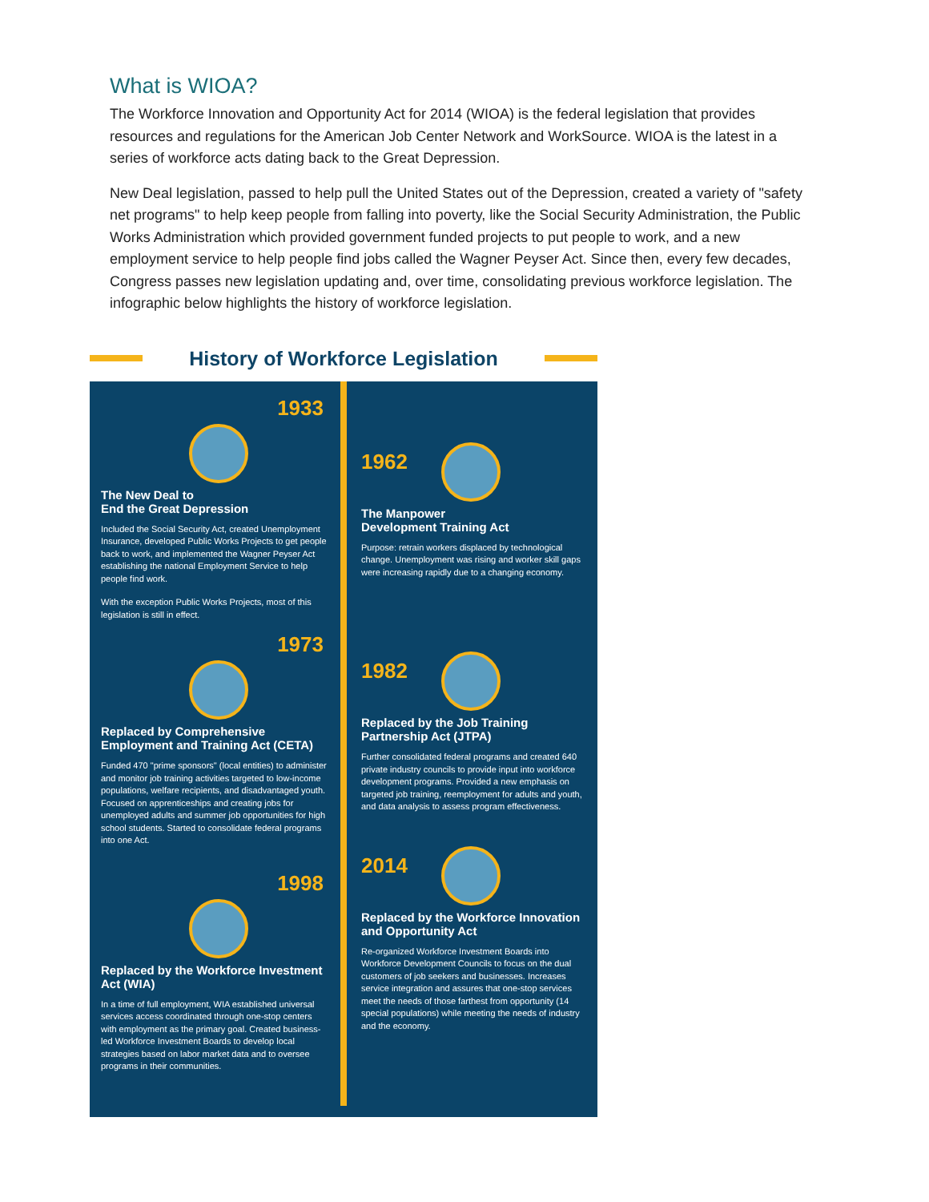What is WIOA?
The Workforce Innovation and Opportunity Act for 2014 (WIOA) is the federal legislation that provides resources and regulations for the American Job Center Network and WorkSource. WIOA is the latest in a series of workforce acts dating back to the Great Depression.
New Deal legislation, passed to help pull the United States out of the Depression, created a variety of "safety net programs" to help keep people from falling into poverty, like the Social Security Administration, the Public Works Administration which provided government funded projects to put people to work, and a new employment service to help people find jobs called the Wagner Peyser Act. Since then, every few decades, Congress passes new legislation updating and, over time, consolidating previous workforce legislation. The infographic below highlights the history of workforce legislation.
History of Workforce Legislation
1933
The New Deal to
End the Great Depression
Included the Social Security Act, created Unemployment Insurance, developed Public Works Projects to get people back to work, and implemented the Wagner Peyser Act establishing the national Employment Service to help people find work.
With the exception Public Works Projects, most of this legislation is still in effect.
1973
Replaced by Comprehensive Employment and Training Act (CETA)
Funded 470 "prime sponsors" (local entities) to administer and monitor job training activities targeted to low-income populations, welfare recipients, and disadvantaged youth. Focused on apprenticeships and creating jobs for unemployed adults and summer job opportunities for high school students. Started to consolidate federal programs into one Act.
1998
Replaced by the Workforce Investment Act (WIA)
In a time of full employment, WIA established universal services access coordinated through one-stop centers with employment as the primary goal. Created business-led Workforce Investment Boards to develop local strategies based on labor market data and to oversee programs in their communities.
1962
The Manpower
Development Training Act
Purpose: retrain workers displaced by technological change. Unemployment was rising and worker skill gaps were increasing rapidly due to a changing economy.
1982
Replaced by the Job Training Partnership Act (JTPA)
Further consolidated federal programs and created 640 private industry councils to provide input into workforce development programs. Provided a new emphasis on targeted job training, reemployment for adults and youth, and data analysis to assess program effectiveness.
2014
Replaced by the Workforce Innovation and Opportunity Act
Re-organized Workforce Investment Boards into Workforce Development Councils to focus on the dual customers of job seekers and businesses. Increases service integration and assures that one-stop services meet the needs of those farthest from opportunity (14 special populations) while meeting the needs of industry and the economy.